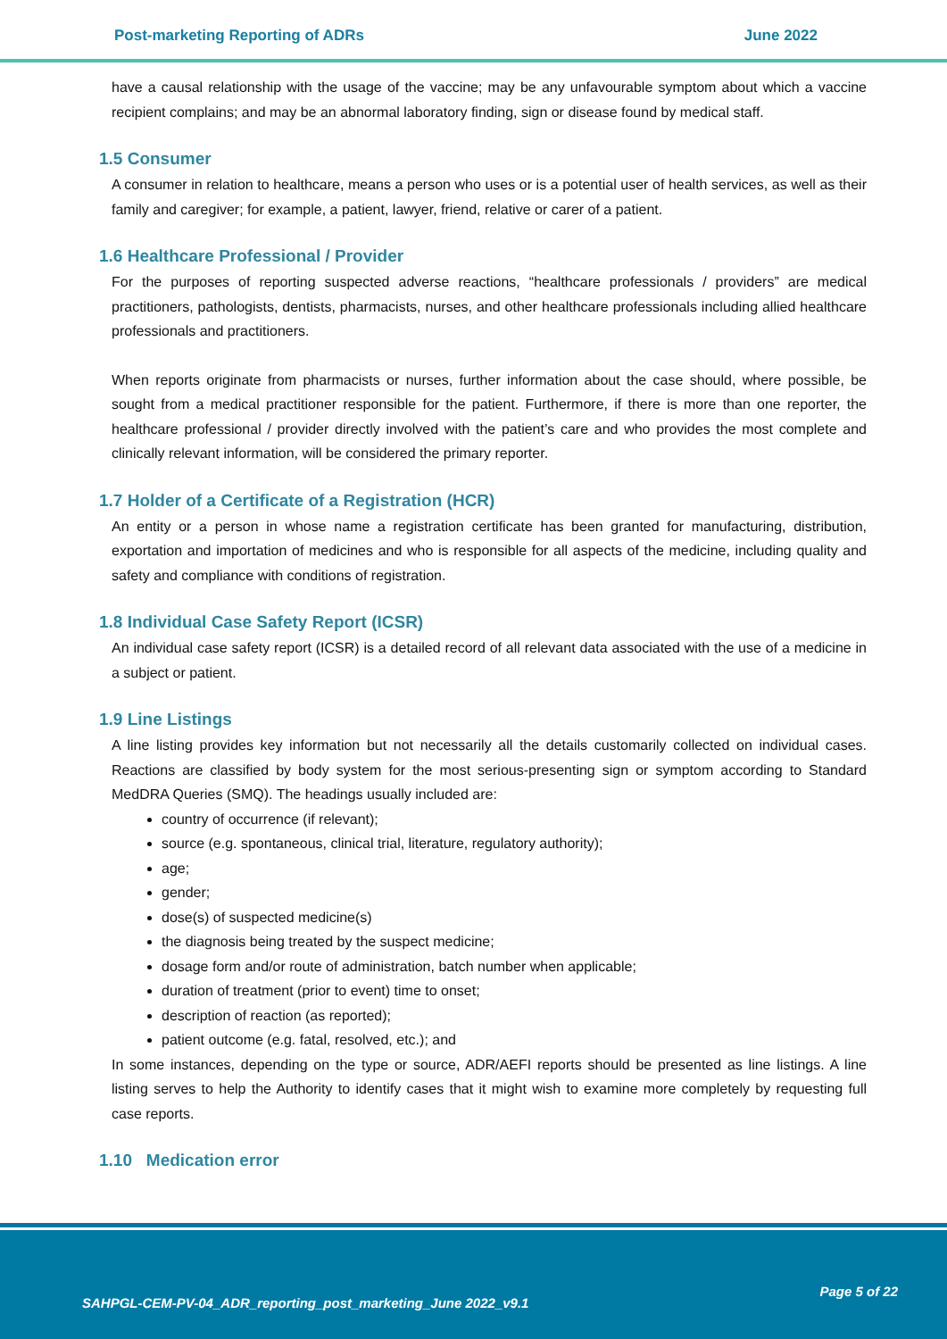Post-marketing Reporting of ADRs June 2022
have a causal relationship with the usage of the vaccine; may be any unfavourable symptom about which a vaccine recipient complains; and may be an abnormal laboratory finding, sign or disease found by medical staff.
1.5 Consumer
A consumer in relation to healthcare, means a person who uses or is a potential user of health services, as well as their family and caregiver; for example, a patient, lawyer, friend, relative or carer of a patient.
1.6 Healthcare Professional / Provider
For the purposes of reporting suspected adverse reactions, “healthcare professionals / providers” are medical practitioners, pathologists, dentists, pharmacists, nurses, and other healthcare professionals including allied healthcare professionals and practitioners.
When reports originate from pharmacists or nurses, further information about the case should, where possible, be sought from a medical practitioner responsible for the patient. Furthermore, if there is more than one reporter, the healthcare professional / provider directly involved with the patient’s care and who provides the most complete and clinically relevant information, will be considered the primary reporter.
1.7 Holder of a Certificate of a Registration (HCR)
An entity or a person in whose name a registration certificate has been granted for manufacturing, distribution, exportation and importation of medicines and who is responsible for all aspects of the medicine, including quality and safety and compliance with conditions of registration.
1.8 Individual Case Safety Report (ICSR)
An individual case safety report (ICSR) is a detailed record of all relevant data associated with the use of a medicine in a subject or patient.
1.9 Line Listings
A line listing provides key information but not necessarily all the details customarily collected on individual cases. Reactions are classified by body system for the most serious-presenting sign or symptom according to Standard MedDRA Queries (SMQ). The headings usually included are:
country of occurrence (if relevant);
source (e.g. spontaneous, clinical trial, literature, regulatory authority);
age;
gender;
dose(s) of suspected medicine(s)
the diagnosis being treated by the suspect medicine;
dosage form and/or route of administration, batch number when applicable;
duration of treatment (prior to event) time to onset;
description of reaction (as reported);
patient outcome (e.g. fatal, resolved, etc.); and
In some instances, depending on the type or source, ADR/AEFI reports should be presented as line listings. A line listing serves to help the Authority to identify cases that it might wish to examine more completely by requesting full case reports.
1.10 Medication error
SAHPGL-CEM-PV-04_ADR_reporting_post_marketing_June 2022_v9.1
Page 5 of 22